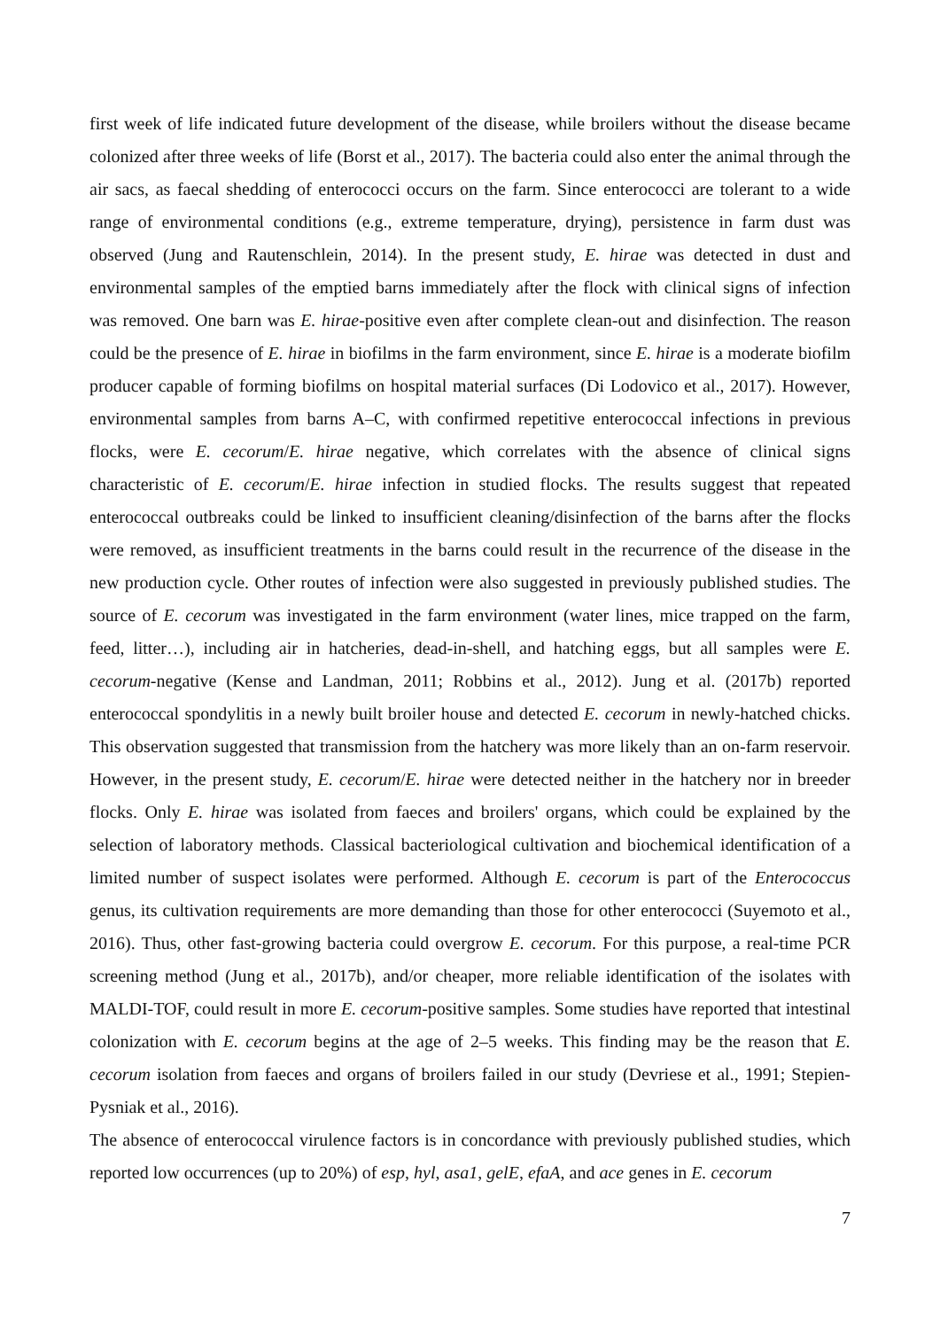first week of life indicated future development of the disease, while broilers without the disease became colonized after three weeks of life (Borst et al., 2017). The bacteria could also enter the animal through the air sacs, as faecal shedding of enterococci occurs on the farm. Since enterococci are tolerant to a wide range of environmental conditions (e.g., extreme temperature, drying), persistence in farm dust was observed (Jung and Rautenschlein, 2014). In the present study, E. hirae was detected in dust and environmental samples of the emptied barns immediately after the flock with clinical signs of infection was removed. One barn was E. hirae-positive even after complete clean-out and disinfection. The reason could be the presence of E. hirae in biofilms in the farm environment, since E. hirae is a moderate biofilm producer capable of forming biofilms on hospital material surfaces (Di Lodovico et al., 2017). However, environmental samples from barns A–C, with confirmed repetitive enterococcal infections in previous flocks, were E. cecorum/E. hirae negative, which correlates with the absence of clinical signs characteristic of E. cecorum/E. hirae infection in studied flocks. The results suggest that repeated enterococcal outbreaks could be linked to insufficient cleaning/disinfection of the barns after the flocks were removed, as insufficient treatments in the barns could result in the recurrence of the disease in the new production cycle. Other routes of infection were also suggested in previously published studies. The source of E. cecorum was investigated in the farm environment (water lines, mice trapped on the farm, feed, litter…), including air in hatcheries, dead-in-shell, and hatching eggs, but all samples were E. cecorum-negative (Kense and Landman, 2011; Robbins et al., 2012). Jung et al. (2017b) reported enterococcal spondylitis in a newly built broiler house and detected E. cecorum in newly-hatched chicks. This observation suggested that transmission from the hatchery was more likely than an on-farm reservoir. However, in the present study, E. cecorum/E. hirae were detected neither in the hatchery nor in breeder flocks. Only E. hirae was isolated from faeces and broilers' organs, which could be explained by the selection of laboratory methods. Classical bacteriological cultivation and biochemical identification of a limited number of suspect isolates were performed. Although E. cecorum is part of the Enterococcus genus, its cultivation requirements are more demanding than those for other enterococci (Suyemoto et al., 2016). Thus, other fast-growing bacteria could overgrow E. cecorum. For this purpose, a real-time PCR screening method (Jung et al., 2017b), and/or cheaper, more reliable identification of the isolates with MALDI-TOF, could result in more E. cecorum-positive samples. Some studies have reported that intestinal colonization with E. cecorum begins at the age of 2–5 weeks. This finding may be the reason that E. cecorum isolation from faeces and organs of broilers failed in our study (Devriese et al., 1991; Stepien-Pysniak et al., 2016).
The absence of enterococcal virulence factors is in concordance with previously published studies, which reported low occurrences (up to 20%) of esp, hyl, asa1, gelE, efaA, and ace genes in E. cecorum
7